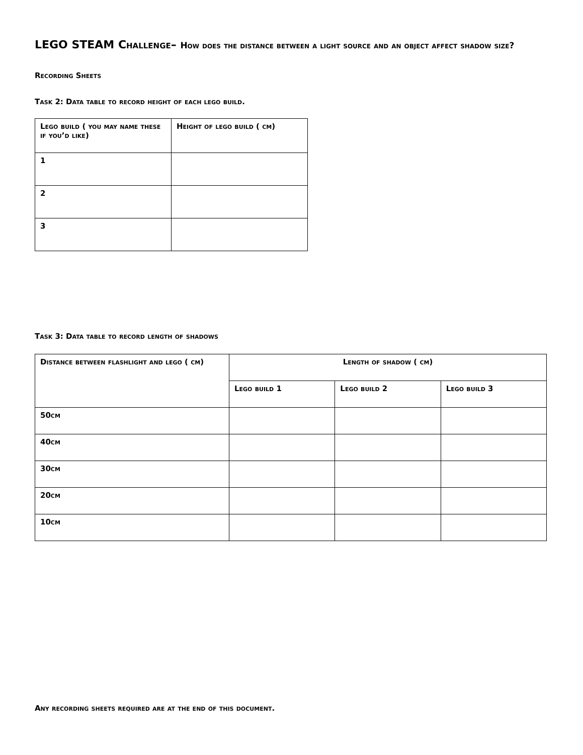LEGO STEAM Challenge– How does the distance between a light source and an object affect shadow size?
Recording Sheets
Task 2: Data table to record height of each lego build.
| Lego build ( you may name these if you’d like) | Height of lego build ( cm) |
| --- | --- |
| 1 | |
| 2 | |
| 3 | |
Task 3: Data table to record length of shadows
| Distance between flashlight and lego ( cm) | Length of shadow ( cm) | | |
| --- | --- | --- | --- |
| | Lego build 1 | Lego build 2 | Lego build 3 |
| 50cm | | | |
| 40cm | | | |
| 30cm | | | |
| 20cm | | | |
| 10cm | | | |
Any recording sheets required are at the end of this document.